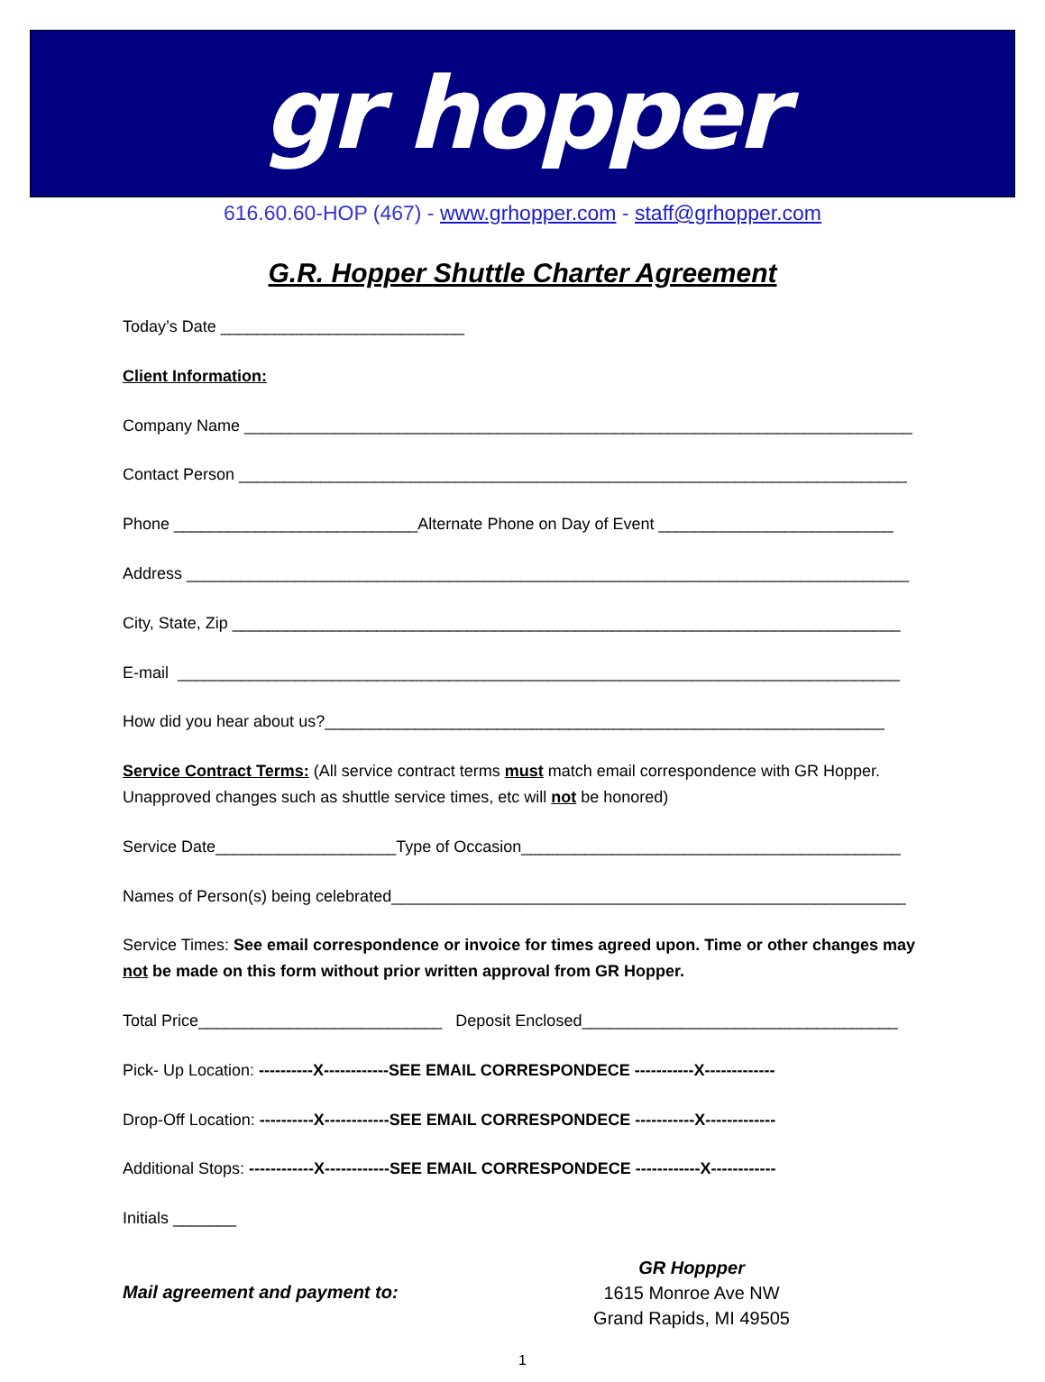gr hopper
616.60.60-HOP (467) - www.grhopper.com - staff@grhopper.com
G.R. Hopper Shuttle Charter Agreement
Today’s Date ___________________________
Client Information:
Company Name __________________________________________________________________________
Contact Person __________________________________________________________________________
Phone ___________________________Alternate Phone on Day of Event __________________________
Address ________________________________________________________________________________
City, State, Zip __________________________________________________________________________
E-mail ________________________________________________________________________________
How did you hear about us?______________________________________________________________
Service Contract Terms: (All service contract terms must match email correspondence with GR Hopper. Unapproved changes such as shuttle service times, etc will not be honored)
Service Date____________________Type of Occasion__________________________________________
Names of Person(s) being celebrated_________________________________________________________
Service Times: See email correspondence or invoice for times agreed upon. Time or other changes may not be made on this form without prior written approval from GR Hopper.
Total Price___________________________ Deposit Enclosed___________________________________
Pick- Up Location: ----------X------------SEE EMAIL CORRESPONDECE -----------X-------------
Drop-Off Location: ----------X------------SEE EMAIL CORRESPONDECE -----------X-------------
Additional Stops: ------------X------------SEE EMAIL CORRESPONDECE ------------X------------
Initials _______
Mail agreement and payment to:
GR Hoppper
1615 Monroe Ave NW
Grand Rapids, MI 49505
1